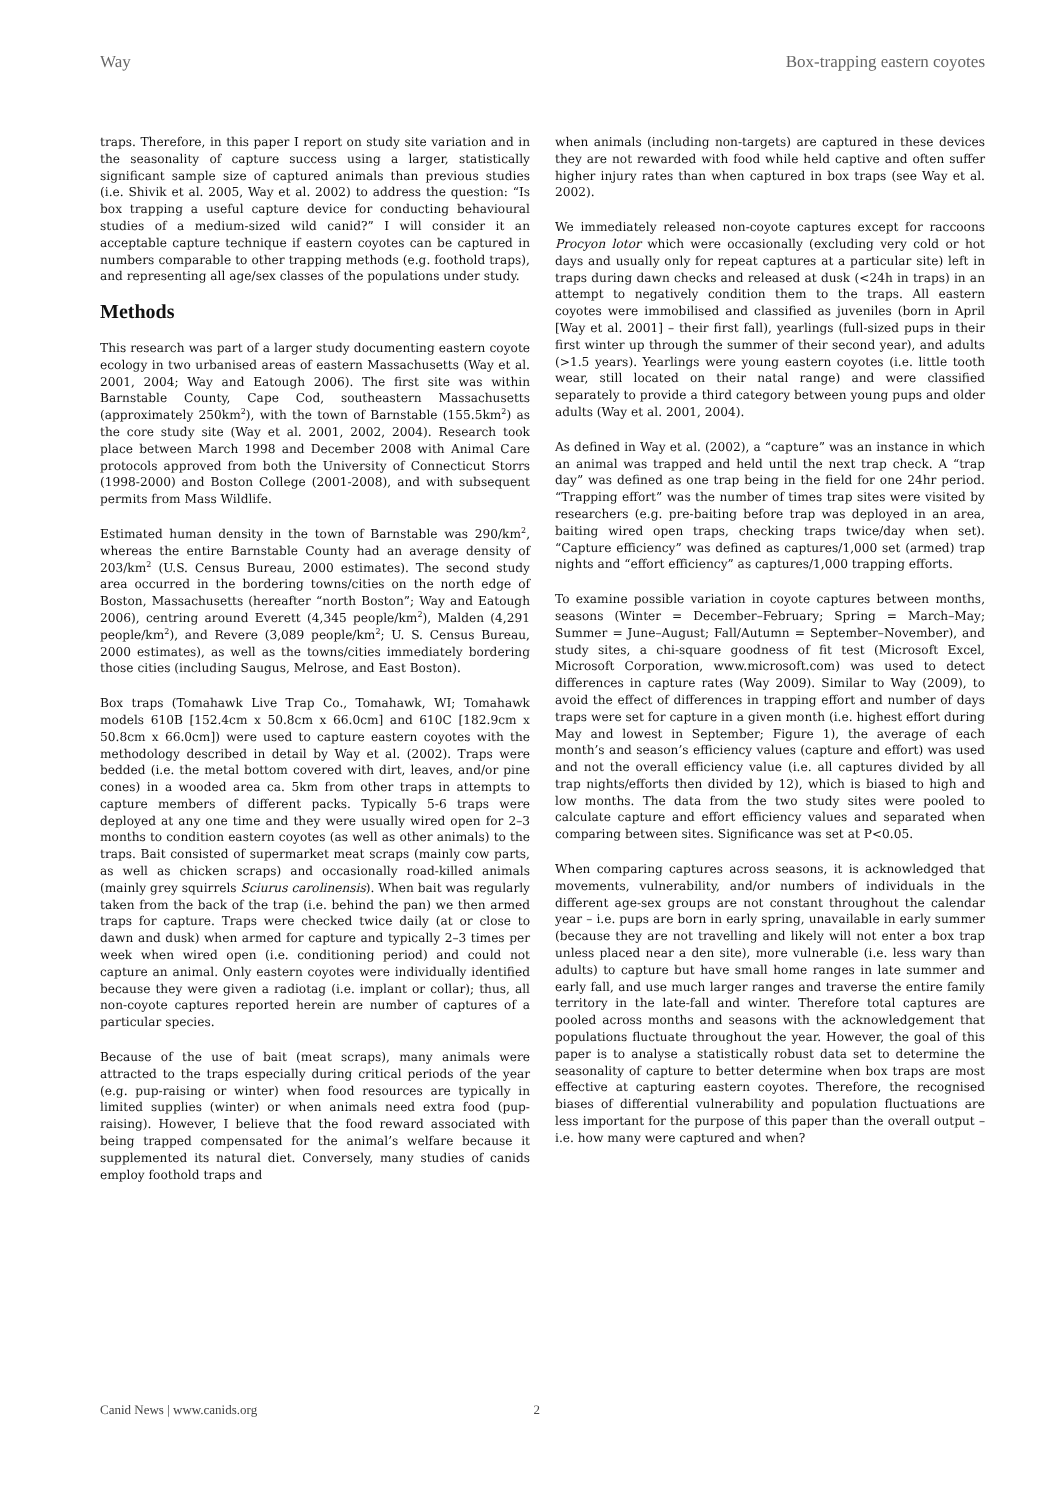Way Box-trapping eastern coyotes
traps. Therefore, in this paper I report on study site variation and in the seasonality of capture success using a larger, statistically significant sample size of captured animals than previous studies (i.e. Shivik et al. 2005, Way et al. 2002) to address the question: “Is box trapping a useful capture device for conducting behavioural studies of a medium-sized wild canid?” I will consider it an acceptable capture technique if eastern coyotes can be captured in numbers comparable to other trapping methods (e.g. foothold traps), and representing all age/sex classes of the populations under study.
Methods
This research was part of a larger study documenting eastern coyote ecology in two urbanised areas of eastern Massachusetts (Way et al. 2001, 2004; Way and Eatough 2006). The first site was within Barnstable County, Cape Cod, southeastern Massachusetts (approximately 250km<sup>2</sup>), with the town of Barnstable (155.5km<sup>2</sup>) as the core study site (Way et al. 2001, 2002, 2004). Research took place between March 1998 and December 2008 with Animal Care protocols approved from both the University of Connecticut Storrs (1998-2000) and Boston College (2001-2008), and with subsequent permits from Mass Wildlife.
Estimated human density in the town of Barnstable was 290/km<sup>2</sup>, whereas the entire Barnstable County had an average density of 203/km<sup>2</sup> (U.S. Census Bureau, 2000 estimates). The second study area occurred in the bordering towns/cities on the north edge of Boston, Massachusetts (hereafter “north Boston”; Way and Eatough 2006), centring around Everett (4,345 people/km<sup>2</sup>), Malden (4,291 people/km<sup>2</sup>), and Revere (3,089 people/km<sup>2</sup>; U. S. Census Bureau, 2000 estimates), as well as the towns/cities immediately bordering those cities (including Saugus, Melrose, and East Boston).
Box traps (Tomahawk Live Trap Co., Tomahawk, WI; Tomahawk models 610B [152.4cm x 50.8cm x 66.0cm] and 610C [182.9cm x 50.8cm x 66.0cm]) were used to capture eastern coyotes with the methodology described in detail by Way et al. (2002). Traps were bedded (i.e. the metal bottom covered with dirt, leaves, and/or pine cones) in a wooded area ca. 5km from other traps in attempts to capture members of different packs. Typically 5-6 traps were deployed at any one time and they were usually wired open for 2–3 months to condition eastern coyotes (as well as other animals) to the traps. Bait consisted of supermarket meat scraps (mainly cow parts, as well as chicken scraps) and occasionally road-killed animals (mainly grey squirrels Sciurus carolinensis). When bait was regularly taken from the back of the trap (i.e. behind the pan) we then armed traps for capture. Traps were checked twice daily (at or close to dawn and dusk) when armed for capture and typically 2–3 times per week when wired open (i.e. conditioning period) and could not capture an animal. Only eastern coyotes were individually identified because they were given a radiotag (i.e. implant or collar); thus, all non-coyote captures reported herein are number of captures of a particular species.
Because of the use of bait (meat scraps), many animals were attracted to the traps especially during critical periods of the year (e.g. pup-raising or winter) when food resources are typically in limited supplies (winter) or when animals need extra food (pup-raising). However, I believe that the food reward associated with being trapped compensated for the animal’s welfare because it supplemented its natural diet. Conversely, many studies of canids employ foothold traps and
when animals (including non-targets) are captured in these devices they are not rewarded with food while held captive and often suffer higher injury rates than when captured in box traps (see Way et al. 2002).
We immediately released non-coyote captures except for raccoons Procyon lotor which were occasionally (excluding very cold or hot days and usually only for repeat captures at a particular site) left in traps during dawn checks and released at dusk (<24h in traps) in an attempt to negatively condition them to the traps. All eastern coyotes were immobilised and classified as juveniles (born in April [Way et al. 2001] – their first fall), yearlings (full-sized pups in their first winter up through the summer of their second year), and adults (>1.5 years). Yearlings were young eastern coyotes (i.e. little tooth wear, still located on their natal range) and were classified separately to provide a third category between young pups and older adults (Way et al. 2001, 2004).
As defined in Way et al. (2002), a “capture” was an instance in which an animal was trapped and held until the next trap check. A “trap day” was defined as one trap being in the field for one 24hr period. “Trapping effort” was the number of times trap sites were visited by researchers (e.g. pre-baiting before trap was deployed in an area, baiting wired open traps, checking traps twice/day when set). “Capture efficiency” was defined as captures/1,000 set (armed) trap nights and “effort efficiency” as captures/1,000 trapping efforts.
To examine possible variation in coyote captures between months, seasons (Winter = December–February; Spring = March–May; Summer = June–August; Fall/Autumn = September–November), and study sites, a chi-square goodness of fit test (Microsoft Excel, Microsoft Corporation, www.microsoft.com) was used to detect differences in capture rates (Way 2009). Similar to Way (2009), to avoid the effect of differences in trapping effort and number of days traps were set for capture in a given month (i.e. highest effort during May and lowest in September; Figure 1), the average of each month’s and season’s efficiency values (capture and effort) was used and not the overall efficiency value (i.e. all captures divided by all trap nights/efforts then divided by 12), which is biased to high and low months. The data from the two study sites were pooled to calculate capture and effort efficiency values and separated when comparing between sites. Significance was set at P<0.05.
When comparing captures across seasons, it is acknowledged that movements, vulnerability, and/or numbers of individuals in the different age-sex groups are not constant throughout the calendar year – i.e. pups are born in early spring, unavailable in early summer (because they are not travelling and likely will not enter a box trap unless placed near a den site), more vulnerable (i.e. less wary than adults) to capture but have small home ranges in late summer and early fall, and use much larger ranges and traverse the entire family territory in the late-fall and winter. Therefore total captures are pooled across months and seasons with the acknowledgement that populations fluctuate throughout the year. However, the goal of this paper is to analyse a statistically robust data set to determine the seasonality of capture to better determine when box traps are most effective at capturing eastern coyotes. Therefore, the recognised biases of differential vulnerability and population fluctuations are less important for the purpose of this paper than the overall output – i.e. how many were captured and when?
Canid News | www.canids.org 2